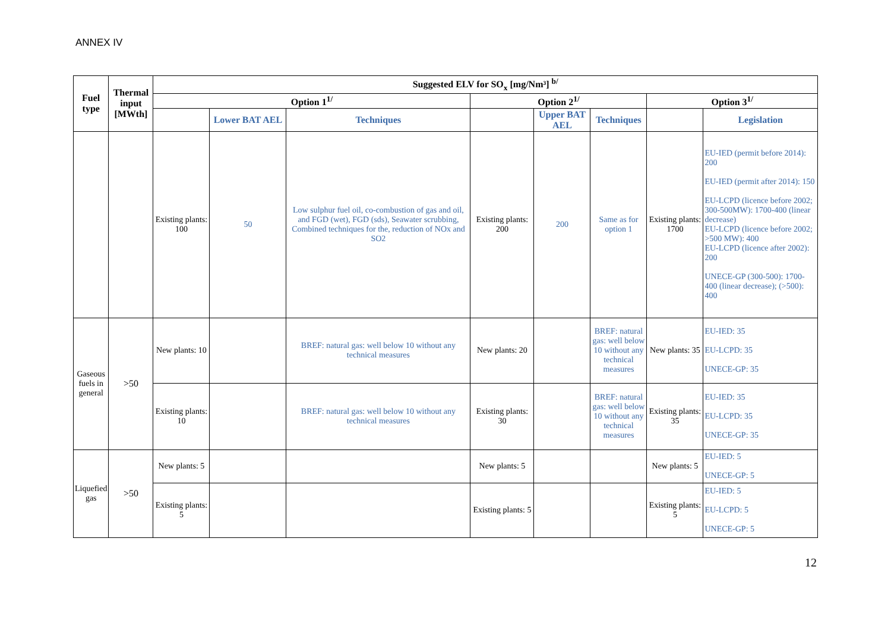ANNEX IV
| Fuel type | Thermal input [MWth] | Suggested ELV for SO<sub>x</sub> [mg/Nm³] <sup>b/</sup> | | | | | | | |
| --- | --- | --- | --- | --- | --- | --- | --- | --- | --- |
| | | Option 1<sup>1/</sup> | | | Option 2<sup>1/</sup> | | | Option 3<sup>1/</sup> | |
| | | | Lower BAT AEL | Techniques | | Upper BAT AEL | Techniques | | Legislation |
| | | Existing plants: 100 | 50 | Low sulphur fuel oil, co-combustion of gas and oil, and FGD (wet), FGD (sds), Seawater scrubbing, Combined techniques for the, reduction of NOx and SO2 | Existing plants: 200 | 200 | Same as for option 1 | Existing plants: 1700 | EU-IED (permit before 2014): 200 EU-IED (permit after 2014): 150 EU-LCPD (licence before 2002; 300-500MW): 1700-400 (linear decrease) EU-LCPD (licence before 2002; >500 MW): 400 EU-LCPD (licence after 2002): 200 UNECE-GP (300-500): 1700-400 (linear decrease); (>500): 400 |
| Gaseous fuels in general | >50 | New plants: 10 | | BREF: natural gas: well below 10 without any technical measures | New plants: 20 | | BREF: natural gas: well below 10 without any technical measures | New plants: 35 | EU-IED: 35 EU-LCPD: 35 UNECE-GP: 35 |
| | | Existing plants: 10 | | BREF: natural gas: well below 10 without any technical measures | Existing plants: 30 | | BREF: natural gas: well below 10 without any technical measures | Existing plants: 35 | EU-IED: 35 EU-LCPD: 35 UNECE-GP: 35 |
| Liquefied gas | >50 | New plants: 5 | | | New plants: 5 | | | New plants: 5 | EU-IED: 5 UNECE-GP: 5 |
| | | Existing plants: 5 | | | Existing plants: 5 | | | Existing plants: 5 | EU-IED: 5 EU-LCPD: 5 UNECE-GP: 5 |
12